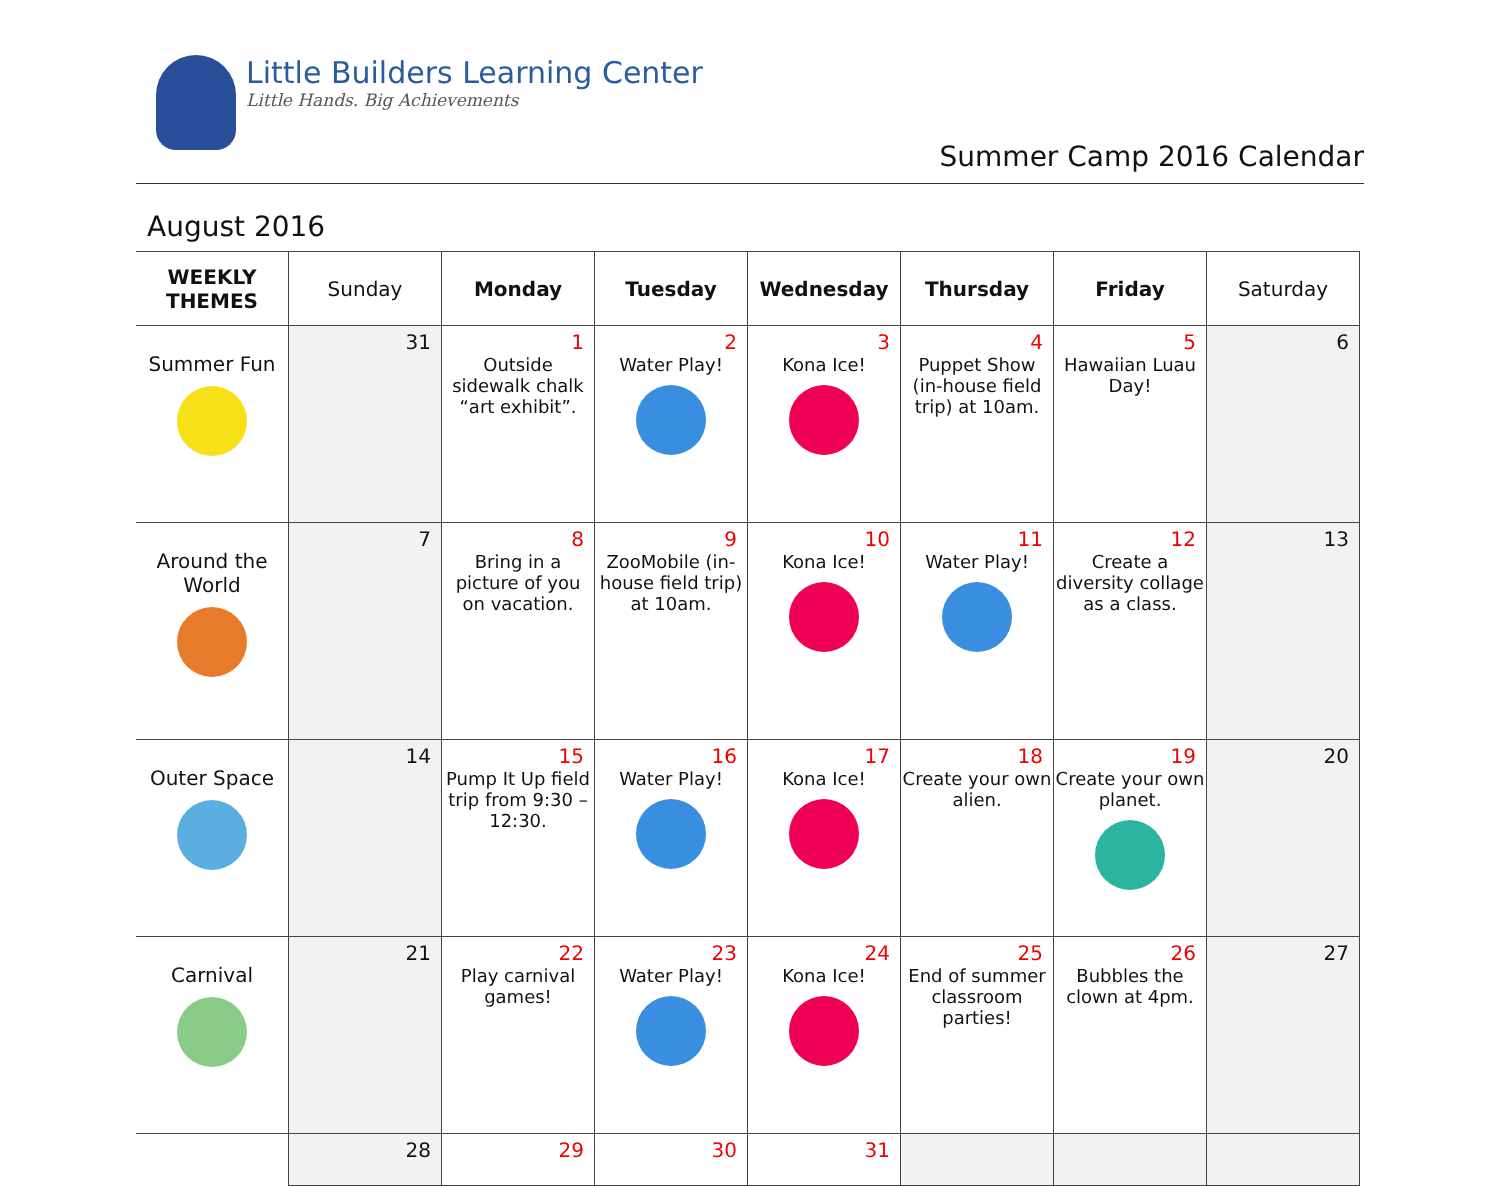Little Builders Learning Center
Little Hands. Big Achievements
Summer Camp 2016 Calendar
August 2016
| WEEKLY THEMES | Sunday | Monday | Tuesday | Wednesday | Thursday | Friday | Saturday |
| --- | --- | --- | --- | --- | --- | --- | --- |
| Summer Fun | 31 | 1 Outside sidewalk chalk “art exhibit”. | 2 Water Play! | 3 Kona Ice! | 4 Puppet Show (in-house field trip) at 10am. | 5 Hawaiian Luau Day! | 6 |
| Around the World | 7 | 8 Bring in a picture of you on vacation. | 9 ZooMobile (in-house field trip) at 10am. | 10 Kona Ice! | 11 Water Play! | 12 Create a diversity collage as a class. | 13 |
| Outer Space | 14 | 15 Pump It Up field trip from 9:30 – 12:30. | 16 Water Play! | 17 Kona Ice! | 18 Create your own alien. | 19 Create your own planet. | 20 |
| Carnival | 21 | 22 Play carnival games! | 23 Water Play! | 24 Kona Ice! | 25 End of summer classroom parties! | 26 Bubbles the clown at 4pm. | 27 |
| | 28 | 29 | 30 | 31 | | | |